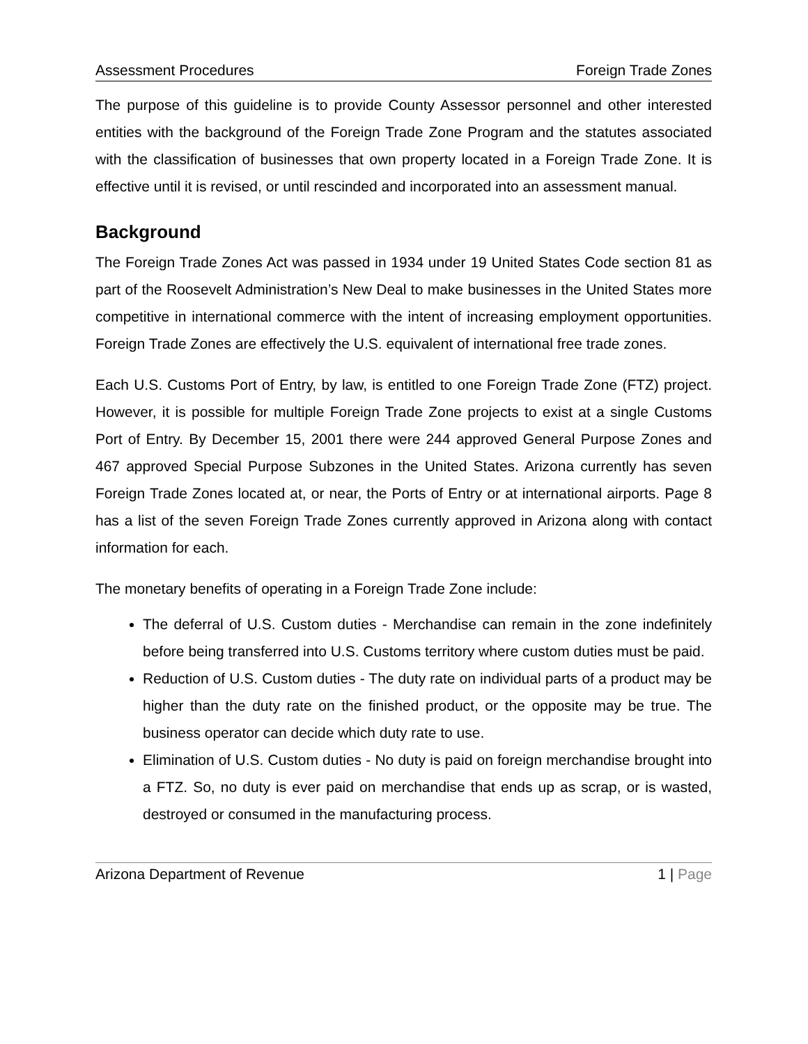Assessment Procedures Foreign Trade Zones
The purpose of this guideline is to provide County Assessor personnel and other interested entities with the background of the Foreign Trade Zone Program and the statutes associated with the classification of businesses that own property located in a Foreign Trade Zone. It is effective until it is revised, or until rescinded and incorporated into an assessment manual.
Background
The Foreign Trade Zones Act was passed in 1934 under 19 United States Code section 81 as part of the Roosevelt Administration’s New Deal to make businesses in the United States more competitive in international commerce with the intent of increasing employment opportunities. Foreign Trade Zones are effectively the U.S. equivalent of international free trade zones.
Each U.S. Customs Port of Entry, by law, is entitled to one Foreign Trade Zone (FTZ) project. However, it is possible for multiple Foreign Trade Zone projects to exist at a single Customs Port of Entry. By December 15, 2001 there were 244 approved General Purpose Zones and 467 approved Special Purpose Subzones in the United States. Arizona currently has seven Foreign Trade Zones located at, or near, the Ports of Entry or at international airports. Page 8 has a list of the seven Foreign Trade Zones currently approved in Arizona along with contact information for each.
The monetary benefits of operating in a Foreign Trade Zone include:
The deferral of U.S. Custom duties - Merchandise can remain in the zone indefinitely before being transferred into U.S. Customs territory where custom duties must be paid.
Reduction of U.S. Custom duties - The duty rate on individual parts of a product may be higher than the duty rate on the finished product, or the opposite may be true. The business operator can decide which duty rate to use.
Elimination of U.S. Custom duties - No duty is paid on foreign merchandise brought into a FTZ. So, no duty is ever paid on merchandise that ends up as scrap, or is wasted, destroyed or consumed in the manufacturing process.
Arizona Department of Revenue 1 | Page